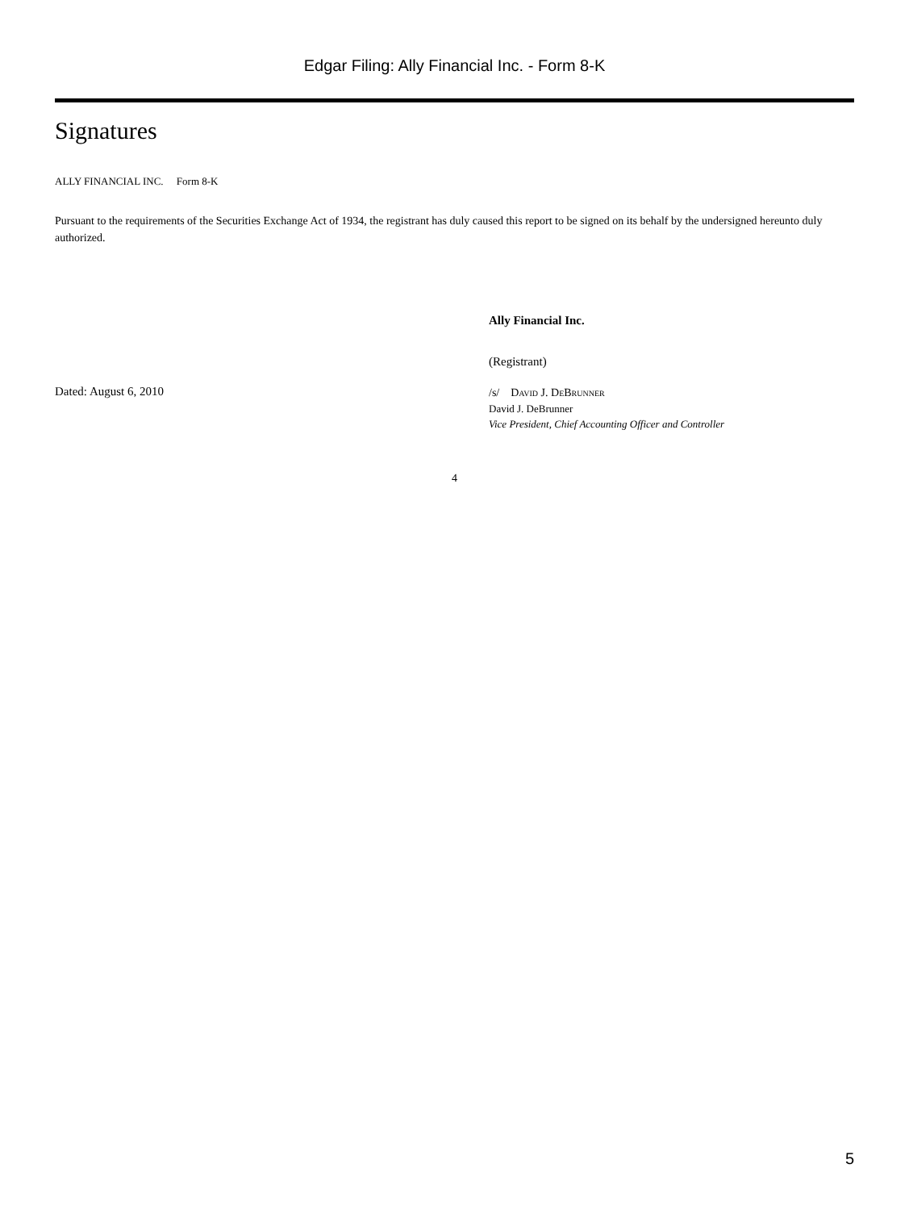Edgar Filing: Ally Financial Inc. - Form 8-K
Signatures
ALLY FINANCIAL INC. Form 8-K
Pursuant to the requirements of the Securities Exchange Act of 1934, the registrant has duly caused this report to be signed on its behalf by the undersigned hereunto duly authorized.
Ally Financial Inc.
(Registrant)
Dated: August 6, 2010
/s/ DAVID J. DEBRUNNER
David J. DeBrunner
Vice President, Chief Accounting Officer and Controller
4
5